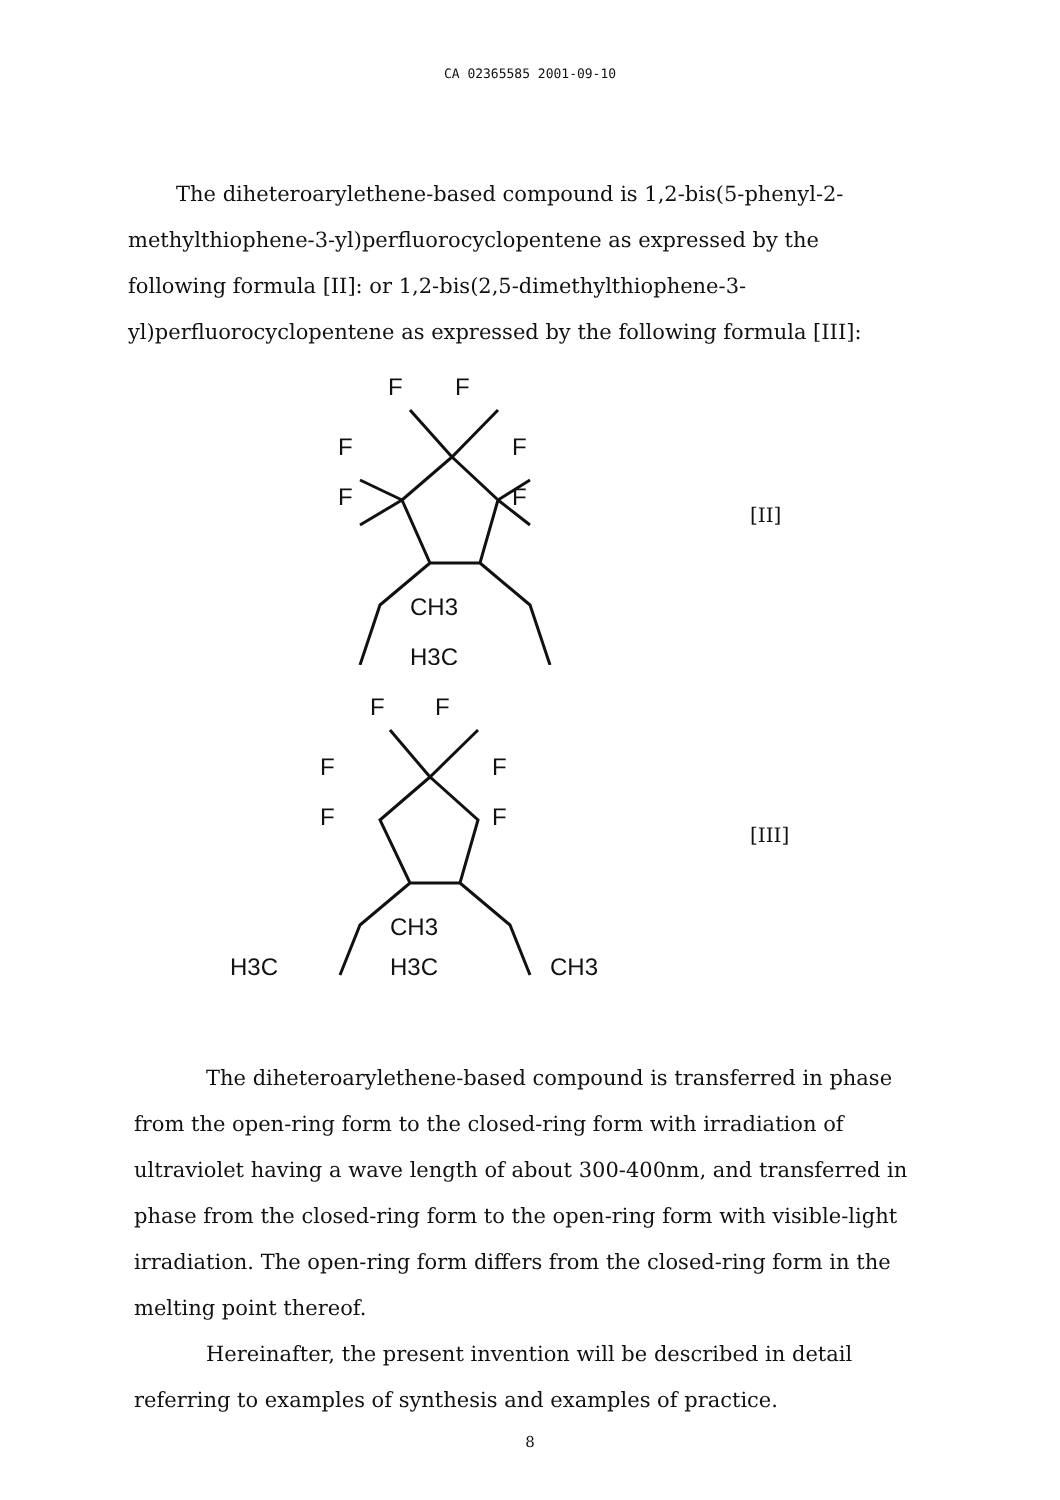CA 02365585 2001-09-10
The diheteroarylethene-based compound is 1,2-bis(5-phenyl-2- methylthiophene-3-yl)perfluorocyclopentene as expressed by the following formula [II]: or 1,2-bis(2,5-dimethylthiophene-3-yl)perfluorocyclopentene as expressed by the following formula [III]:
F
F
F
F
F
F
CH3
H3C
[II]
F
F
F
F
F
F
CH3
H3C
H3C
CH3
[III]
The diheteroarylethene-based compound is transferred in phase from the open-ring form to the closed-ring form with irradiation of ultraviolet having a wave length of about 300-400nm, and transferred in phase from the closed-ring form to the open-ring form with visible-light irradiation. The open-ring form differs from the closed-ring form in the melting point thereof.
Hereinafter, the present invention will be described in detail referring to examples of synthesis and examples of practice.
8